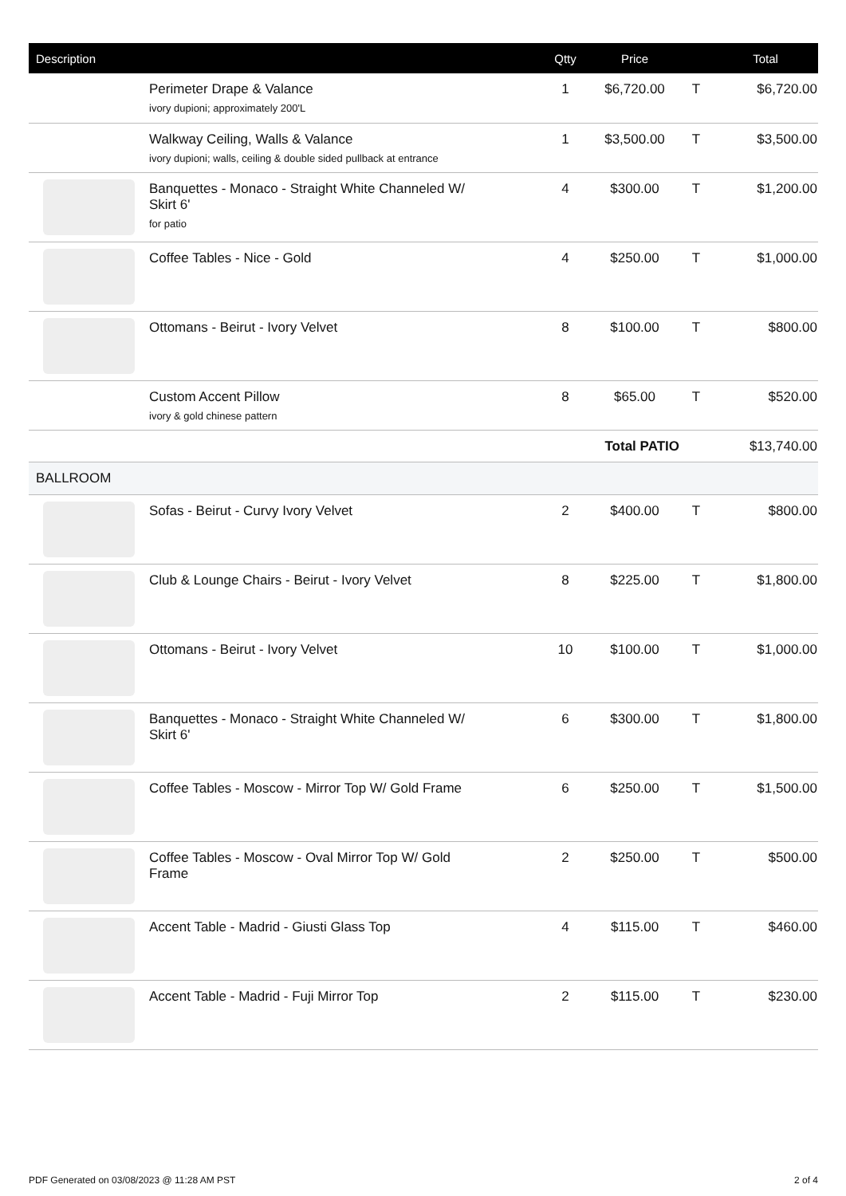| Description | | Qtty | Price | | Total |
| --- | --- | --- | --- | --- | --- |
| | Perimeter Drape & Valance ivory dupioni; approximately 200'L | 1 | $6,720.00 | T | $6,720.00 |
| | Walkway Ceiling, Walls & Valance ivory dupioni; walls, ceiling & double sided pullback at entrance | 1 | $3,500.00 | T | $3,500.00 |
| | Banquettes - Monaco - Straight White Channeled W/ Skirt 6' for patio | 4 | $300.00 | T | $1,200.00 |
| | Coffee Tables - Nice - Gold | 4 | $250.00 | T | $1,000.00 |
| | Ottomans - Beirut - Ivory Velvet | 8 | $100.00 | T | $800.00 |
| | Custom Accent Pillow ivory & gold chinese pattern | 8 | $65.00 | T | $520.00 |
| Total PATIO | | | | | $13,740.00 |
| BALLROOM | | | | | |
| | Sofas - Beirut - Curvy Ivory Velvet | 2 | $400.00 | T | $800.00 |
| | Club & Lounge Chairs - Beirut - Ivory Velvet | 8 | $225.00 | T | $1,800.00 |
| | Ottomans - Beirut - Ivory Velvet | 10 | $100.00 | T | $1,000.00 |
| | Banquettes - Monaco - Straight White Channeled W/ Skirt 6' | 6 | $300.00 | T | $1,800.00 |
| | Coffee Tables - Moscow - Mirror Top W/ Gold Frame | 6 | $250.00 | T | $1,500.00 |
| | Coffee Tables - Moscow - Oval Mirror Top W/ Gold Frame | 2 | $250.00 | T | $500.00 |
| | Accent Table - Madrid - Giusti Glass Top | 4 | $115.00 | T | $460.00 |
| | Accent Table - Madrid - Fuji Mirror Top | 2 | $115.00 | T | $230.00 |
PDF Generated on 03/08/2023 @ 11:28 AM PST 2 of 4